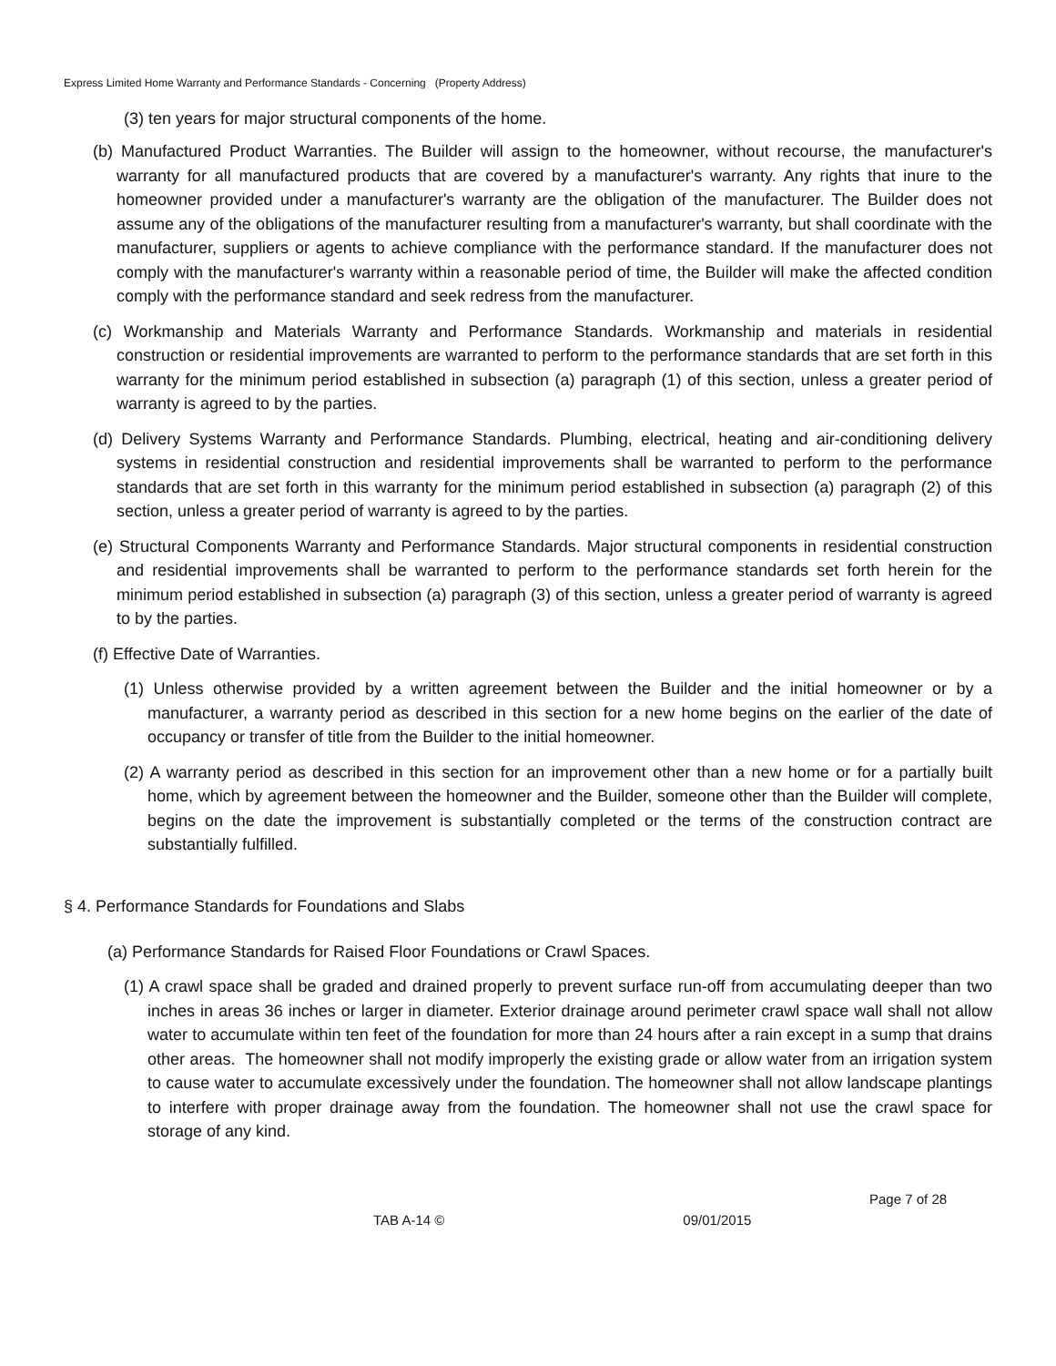Express Limited Home Warranty and Performance Standards - Concerning (Property Address)
(3) ten years for major structural components of the home.
(b) Manufactured Product Warranties. The Builder will assign to the homeowner, without recourse, the manufacturer's warranty for all manufactured products that are covered by a manufacturer's warranty. Any rights that inure to the homeowner provided under a manufacturer's warranty are the obligation of the manufacturer. The Builder does not assume any of the obligations of the manufacturer resulting from a manufacturer's warranty, but shall coordinate with the manufacturer, suppliers or agents to achieve compliance with the performance standard. If the manufacturer does not comply with the manufacturer's warranty within a reasonable period of time, the Builder will make the affected condition comply with the performance standard and seek redress from the manufacturer.
(c) Workmanship and Materials Warranty and Performance Standards. Workmanship and materials in residential construction or residential improvements are warranted to perform to the performance standards that are set forth in this warranty for the minimum period established in subsection (a) paragraph (1) of this section, unless a greater period of warranty is agreed to by the parties.
(d) Delivery Systems Warranty and Performance Standards. Plumbing, electrical, heating and air-conditioning delivery systems in residential construction and residential improvements shall be warranted to perform to the performance standards that are set forth in this warranty for the minimum period established in subsection (a) paragraph (2) of this section, unless a greater period of warranty is agreed to by the parties.
(e) Structural Components Warranty and Performance Standards. Major structural components in residential construction and residential improvements shall be warranted to perform to the performance standards set forth herein for the minimum period established in subsection (a) paragraph (3) of this section, unless a greater period of warranty is agreed to by the parties.
(f) Effective Date of Warranties.
(1) Unless otherwise provided by a written agreement between the Builder and the initial homeowner or by a manufacturer, a warranty period as described in this section for a new home begins on the earlier of the date of occupancy or transfer of title from the Builder to the initial homeowner.
(2) A warranty period as described in this section for an improvement other than a new home or for a partially built home, which by agreement between the homeowner and the Builder, someone other than the Builder will complete, begins on the date the improvement is substantially completed or the terms of the construction contract are substantially fulfilled.
§ 4. Performance Standards for Foundations and Slabs
(a) Performance Standards for Raised Floor Foundations or Crawl Spaces.
(1) A crawl space shall be graded and drained properly to prevent surface run-off from accumulating deeper than two inches in areas 36 inches or larger in diameter. Exterior drainage around perimeter crawl space wall shall not allow water to accumulate within ten feet of the foundation for more than 24 hours after a rain except in a sump that drains other areas. The homeowner shall not modify improperly the existing grade or allow water from an irrigation system to cause water to accumulate excessively under the foundation. The homeowner shall not allow landscape plantings to interfere with proper drainage away from the foundation. The homeowner shall not use the crawl space for storage of any kind.
Page 7 of 28
TAB A-14 © 09/01/2015